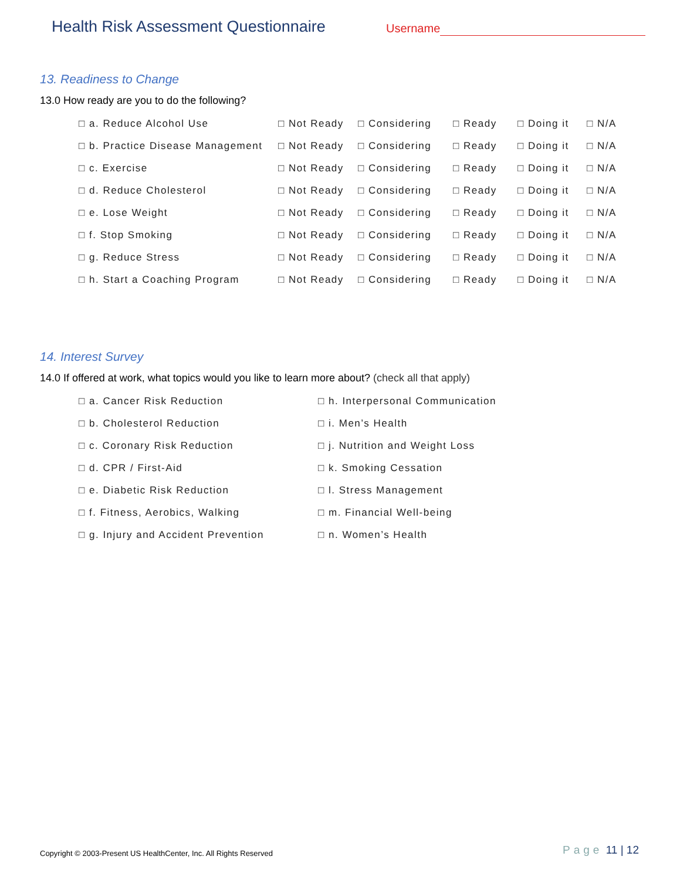Health Risk Assessment Questionnaire
Username
13. Readiness to Change
13.0 How ready are you to do the following?
| □ a. Reduce Alcohol Use | □ Not Ready | □ Considering | □ Ready | □ Doing it | □ N/A |
| □ b. Practice Disease Management | □ Not Ready | □ Considering | □ Ready | □ Doing it | □ N/A |
| □ c. Exercise | □ Not Ready | □ Considering | □ Ready | □ Doing it | □ N/A |
| □ d. Reduce Cholesterol | □ Not Ready | □ Considering | □ Ready | □ Doing it | □ N/A |
| □ e. Lose Weight | □ Not Ready | □ Considering | □ Ready | □ Doing it | □ N/A |
| □ f. Stop Smoking | □ Not Ready | □ Considering | □ Ready | □ Doing it | □ N/A |
| □ g. Reduce Stress | □ Not Ready | □ Considering | □ Ready | □ Doing it | □ N/A |
| □ h. Start a Coaching Program | □ Not Ready | □ Considering | □ Ready | □ Doing it | □ N/A |
14. Interest Survey
14.0 If offered at work, what topics would you like to learn more about? (check all that apply)
| □ a. Cancer Risk Reduction | □ h. Interpersonal Communication |
| □ b. Cholesterol Reduction | □ i. Men’s Health |
| □ c. Coronary Risk Reduction | □ j. Nutrition and Weight Loss |
| □ d. CPR / First-Aid | □ k. Smoking Cessation |
| □ e. Diabetic Risk Reduction | □ l. Stress Management |
| □ f. Fitness, Aerobics, Walking | □ m. Financial Well-being |
| □ g. Injury and Accident Prevention | □ n. Women’s Health |
Copyright © 2003-Present US HealthCenter, Inc. All Rights Reserved
Page 11 | 12